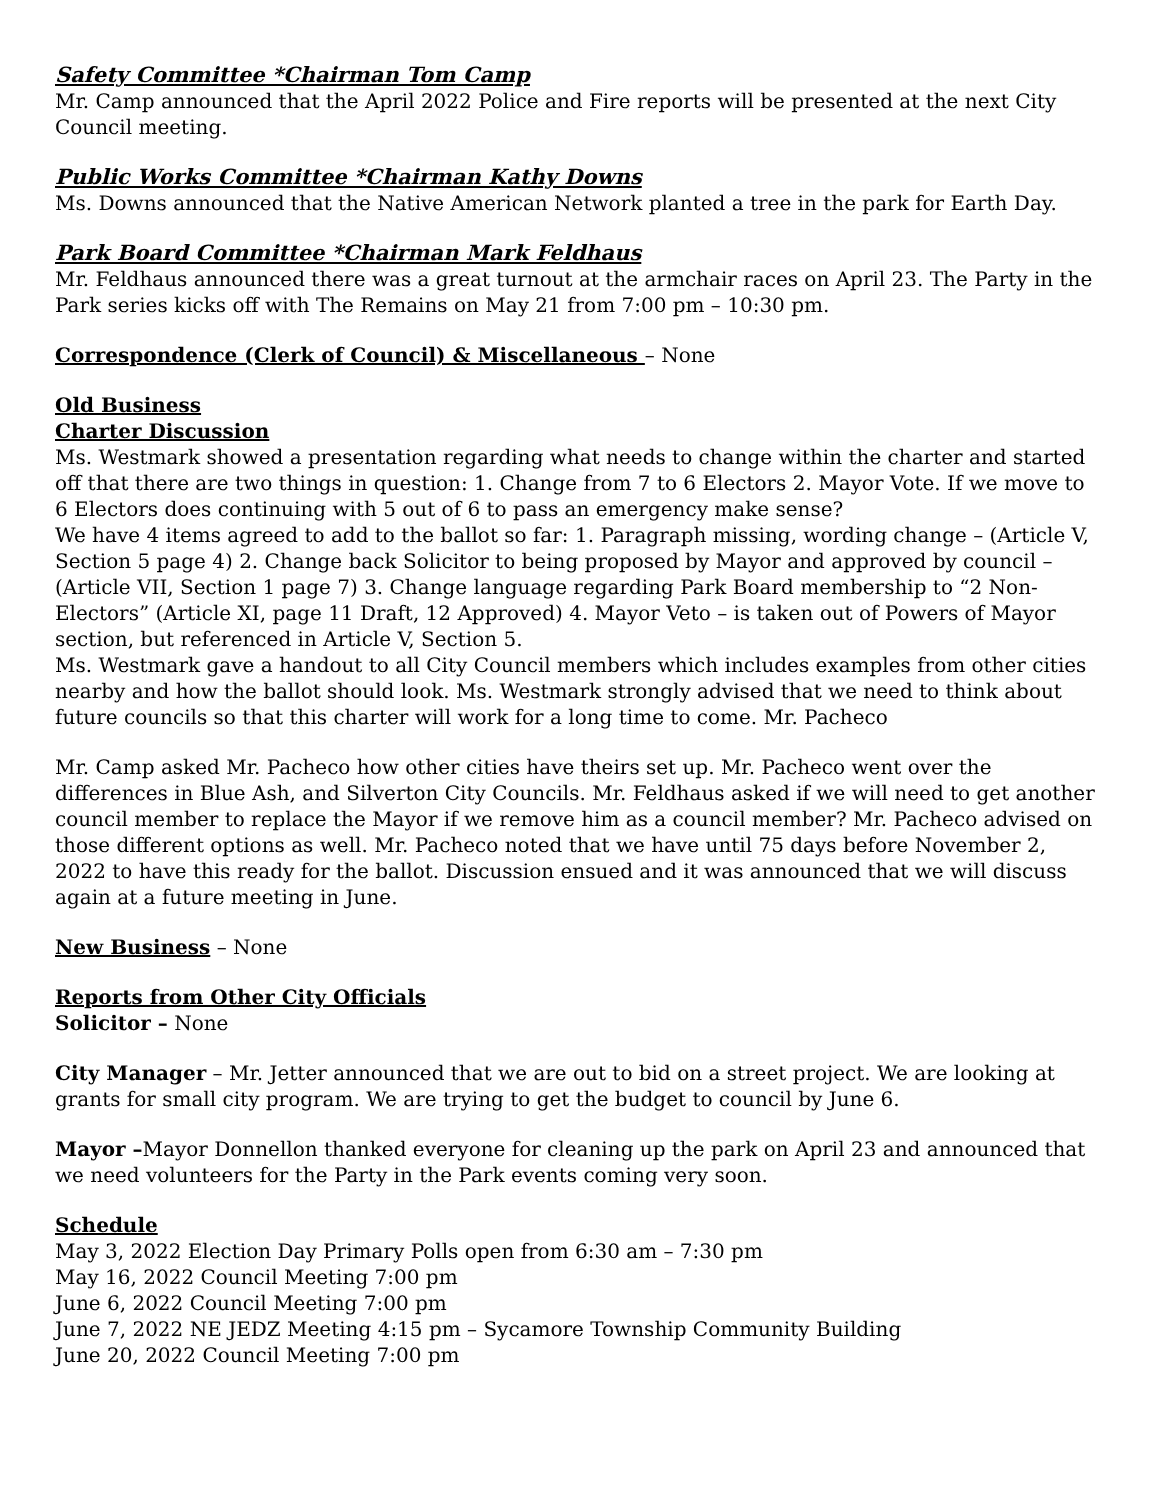Safety Committee *Chairman Tom Camp
Mr. Camp announced that the April 2022 Police and Fire reports will be presented at the next City Council meeting.
Public Works Committee *Chairman Kathy Downs
Ms. Downs announced that the Native American Network planted a tree in the park for Earth Day.
Park Board Committee *Chairman Mark Feldhaus
Mr. Feldhaus announced there was a great turnout at the armchair races on April 23. The Party in the Park series kicks off with The Remains on May 21 from 7:00 pm – 10:30 pm.
Correspondence (Clerk of Council) & Miscellaneous – None
Old Business
Charter Discussion
Ms. Westmark showed a presentation regarding what needs to change within the charter and started off that there are two things in question: 1. Change from 7 to 6 Electors 2. Mayor Vote. If we move to 6 Electors does continuing with 5 out of 6 to pass an emergency make sense?
We have 4 items agreed to add to the ballot so far: 1. Paragraph missing, wording change – (Article V, Section 5 page 4) 2. Change back Solicitor to being proposed by Mayor and approved by council – (Article VII, Section 1 page 7) 3. Change language regarding Park Board membership to “2 Non-Electors” (Article XI, page 11 Draft, 12 Approved) 4. Mayor Veto – is taken out of Powers of Mayor section, but referenced in Article V, Section 5.
Ms. Westmark gave a handout to all City Council members which includes examples from other cities nearby and how the ballot should look. Ms. Westmark strongly advised that we need to think about future councils so that this charter will work for a long time to come. Mr. Pacheco
Mr. Camp asked Mr. Pacheco how other cities have theirs set up. Mr. Pacheco went over the differences in Blue Ash, and Silverton City Councils. Mr. Feldhaus asked if we will need to get another council member to replace the Mayor if we remove him as a council member? Mr. Pacheco advised on those different options as well. Mr. Pacheco noted that we have until 75 days before November 2, 2022 to have this ready for the ballot. Discussion ensued and it was announced that we will discuss again at a future meeting in June.
New Business – None
Reports from Other City Officials
Solicitor – None
City Manager – Mr. Jetter announced that we are out to bid on a street project. We are looking at grants for small city program. We are trying to get the budget to council by June 6.
Mayor –Mayor Donnellon thanked everyone for cleaning up the park on April 23 and announced that we need volunteers for the Party in the Park events coming very soon.
Schedule
May 3, 2022 Election Day Primary Polls open from 6:30 am – 7:30 pm
May 16, 2022 Council Meeting 7:00 pm
June 6, 2022 Council Meeting 7:00 pm
June 7, 2022 NE JEDZ Meeting 4:15 pm – Sycamore Township Community Building
June 20, 2022 Council Meeting 7:00 pm